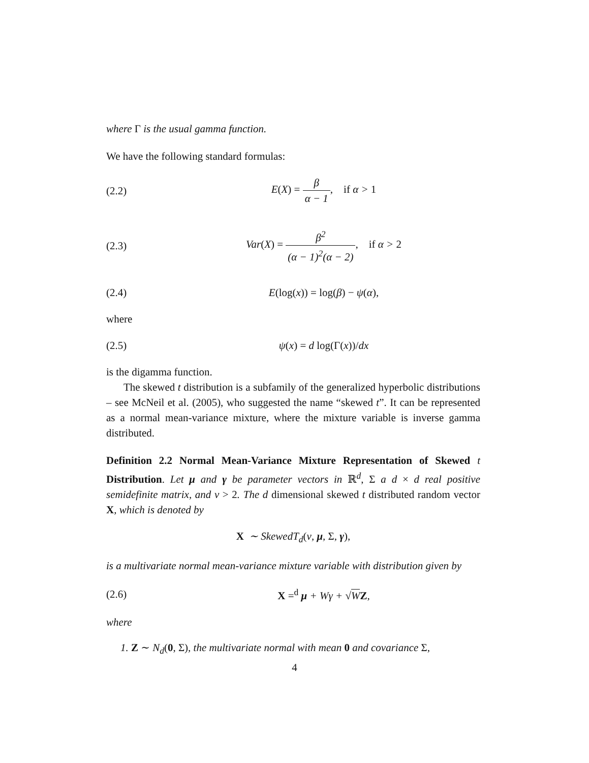where Γ is the usual gamma function.
We have the following standard formulas:
(2.2) E(X) = β α − 1, if α > 1
(2.3) Var(X) = β<sup>2</sup> (α − 1)<sup>2</sup>(α − 2), if α > 2
(2.4) E(log(x)) = log(β) − ψ(α),
where
(2.5) ψ(x) = d log(Γ(x))/dx
is the digamma function.
The skewed t distribution is a subfamily of the generalized hyperbolic distributions – see McNeil et al. (2005), who suggested the name “skewed t”. It can be represented as a normal mean-variance mixture, where the mixture variable is inverse gamma distributed.
Definition 2.2 Normal Mean-Variance Mixture Representation of Skewed t Distribution. Let μ and γ be parameter vectors in ℝ<sup>d</sup>, Σ a d × d real positive semidefinite matrix, and ν > 2. The d dimensional skewed t distributed random vector X, which is denoted by
X ∼ SkewedT<sub>d</sub>(ν, μ, Σ, γ),
is a multivariate normal mean-variance mixture variable with distribution given by
(2.6) X =<sup>d</sup> μ + Wγ + √WZ,
where
1. Z ∼ N<sub>d</sub>(0, Σ), the multivariate normal with mean 0 and covariance Σ,
4